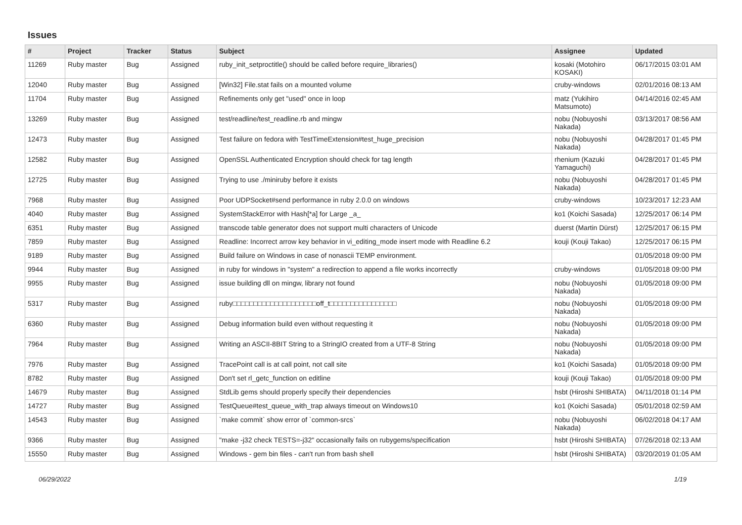Issues
| # | Project | Tracker | Status | Subject | Assignee | Updated |
| --- | --- | --- | --- | --- | --- | --- |
| 11269 | Ruby master | Bug | Assigned | ruby_init_setproctitle() should be called before require_libraries() | kosaki (Motohiro KOSAKI) | 06/17/2015 03:01 AM |
| 12040 | Ruby master | Bug | Assigned | [Win32] File.stat fails on a mounted volume | cruby-windows | 02/01/2016 08:13 AM |
| 11704 | Ruby master | Bug | Assigned | Refinements only get "used" once in loop | matz (Yukihiro Matsumoto) | 04/14/2016 02:45 AM |
| 13269 | Ruby master | Bug | Assigned | test/readline/test_readline.rb and mingw | nobu (Nobuyoshi Nakada) | 03/13/2017 08:56 AM |
| 12473 | Ruby master | Bug | Assigned | Test failure on fedora with TestTimeExtension#test_huge_precision | nobu (Nobuyoshi Nakada) | 04/28/2017 01:45 PM |
| 12582 | Ruby master | Bug | Assigned | OpenSSL Authenticated Encryption should check for tag length | rhenium (Kazuki Yamaguchi) | 04/28/2017 01:45 PM |
| 12725 | Ruby master | Bug | Assigned | Trying to use ./miniruby before it exists | nobu (Nobuyoshi Nakada) | 04/28/2017 01:45 PM |
| 7968 | Ruby master | Bug | Assigned | Poor UDPSocket#send performance in ruby 2.0.0 on windows | cruby-windows | 10/23/2017 12:23 AM |
| 4040 | Ruby master | Bug | Assigned | SystemStackError with Hash[*a] for Large _a_ | ko1 (Koichi Sasada) | 12/25/2017 06:14 PM |
| 6351 | Ruby master | Bug | Assigned | transcode table generator does not support multi characters of Unicode | duerst (Martin Dürst) | 12/25/2017 06:15 PM |
| 7859 | Ruby master | Bug | Assigned | Readline: Incorrect arrow key behavior in vi_editing_mode insert mode with Readline 6.2 | kouji (Kouji Takao) | 12/25/2017 06:15 PM |
| 9189 | Ruby master | Bug | Assigned | Build failure on Windows in case of nonascii TEMP environment. | | 01/05/2018 09:00 PM |
| 9944 | Ruby master | Bug | Assigned | in ruby for windows in "system" a redirection to append a file works incorrectly | cruby-windows | 01/05/2018 09:00 PM |
| 9955 | Ruby master | Bug | Assigned | issue building dll on mingw, library not found | nobu (Nobuyoshi Nakada) | 01/05/2018 09:00 PM |
| 5317 | Ruby master | Bug | Assigned | ruby□□□□□□□□□□□□□□□□□□□□off_t□□□□□□□□□□□□□□□□ | nobu (Nobuyoshi Nakada) | 01/05/2018 09:00 PM |
| 6360 | Ruby master | Bug | Assigned | Debug information build even without requesting it | nobu (Nobuyoshi Nakada) | 01/05/2018 09:00 PM |
| 7964 | Ruby master | Bug | Assigned | Writing an ASCII-8BIT String to a StringIO created from a UTF-8 String | nobu (Nobuyoshi Nakada) | 01/05/2018 09:00 PM |
| 7976 | Ruby master | Bug | Assigned | TracePoint call is at call point, not call site | ko1 (Koichi Sasada) | 01/05/2018 09:00 PM |
| 8782 | Ruby master | Bug | Assigned | Don't set rl_getc_function on editline | kouji (Kouji Takao) | 01/05/2018 09:00 PM |
| 14679 | Ruby master | Bug | Assigned | StdLib gems should properly specify their dependencies | hsbt (Hiroshi SHIBATA) | 04/11/2018 01:14 PM |
| 14727 | Ruby master | Bug | Assigned | TestQueue#test_queue_with_trap always timeout on Windows10 | ko1 (Koichi Sasada) | 05/01/2018 02:59 AM |
| 14543 | Ruby master | Bug | Assigned | `make commit` show error of `common-srcs` | nobu (Nobuyoshi Nakada) | 06/02/2018 04:17 AM |
| 9366 | Ruby master | Bug | Assigned | "make -j32 check TESTS=-j32" occasionally fails on rubygems/specification | hsbt (Hiroshi SHIBATA) | 07/26/2018 02:13 AM |
| 15550 | Ruby master | Bug | Assigned | Windows - gem bin files - can't run from bash shell | hsbt (Hiroshi SHIBATA) | 03/20/2019 01:05 AM |
06/29/2022 1/19